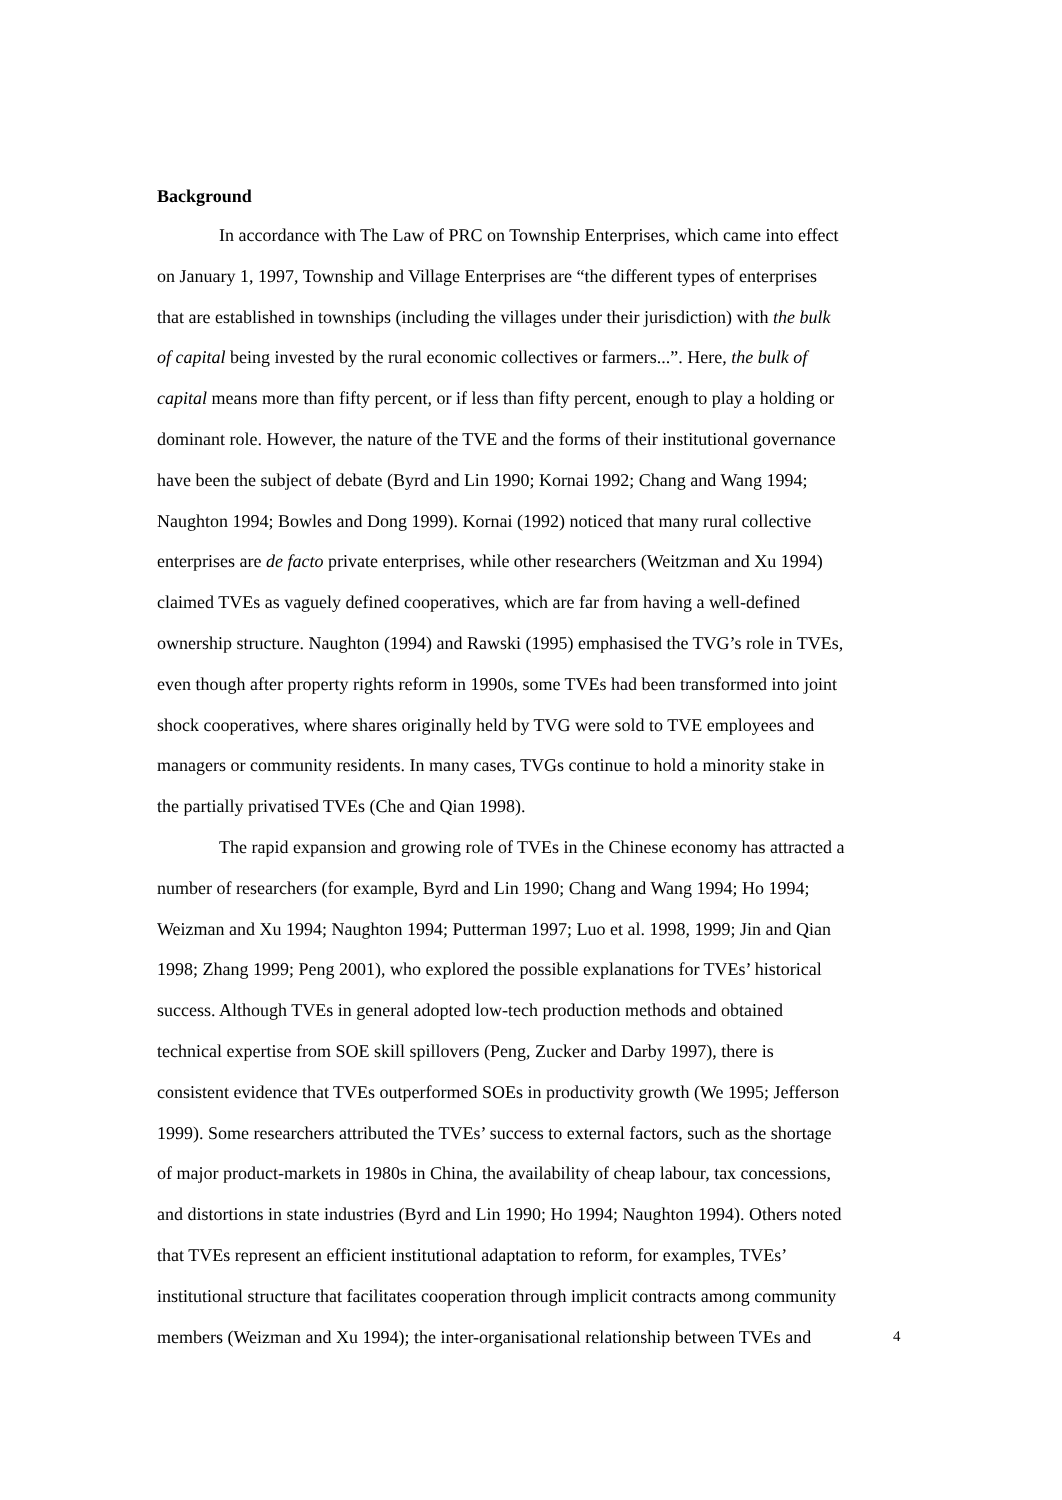Background
In accordance with The Law of PRC on Township Enterprises, which came into effect on January 1, 1997, Township and Village Enterprises are “the different types of enterprises that are established in townships (including the villages under their jurisdiction) with the bulk of capital being invested by the rural economic collectives or farmers...”. Here, the bulk of capital means more than fifty percent, or if less than fifty percent, enough to play a holding or dominant role. However, the nature of the TVE and the forms of their institutional governance have been the subject of debate (Byrd and Lin 1990; Kornai 1992; Chang and Wang 1994; Naughton 1994; Bowles and Dong 1999). Kornai (1992) noticed that many rural collective enterprises are de facto private enterprises, while other researchers (Weitzman and Xu 1994) claimed TVEs as vaguely defined cooperatives, which are far from having a well-defined ownership structure. Naughton (1994) and Rawski (1995) emphasised the TVG’s role in TVEs, even though after property rights reform in 1990s, some TVEs had been transformed into joint shock cooperatives, where shares originally held by TVG were sold to TVE employees and managers or community residents. In many cases, TVGs continue to hold a minority stake in the partially privatised TVEs (Che and Qian 1998).
The rapid expansion and growing role of TVEs in the Chinese economy has attracted a number of researchers (for example, Byrd and Lin 1990; Chang and Wang 1994; Ho 1994; Weizman and Xu 1994; Naughton 1994; Putterman 1997; Luo et al. 1998, 1999; Jin and Qian 1998; Zhang 1999; Peng 2001), who explored the possible explanations for TVEs’ historical success. Although TVEs in general adopted low-tech production methods and obtained technical expertise from SOE skill spillovers (Peng, Zucker and Darby 1997), there is consistent evidence that TVEs outperformed SOEs in productivity growth (We 1995; Jefferson 1999). Some researchers attributed the TVEs’ success to external factors, such as the shortage of major product-markets in 1980s in China, the availability of cheap labour, tax concessions, and distortions in state industries (Byrd and Lin 1990; Ho 1994; Naughton 1994). Others noted that TVEs represent an efficient institutional adaptation to reform, for examples, TVEs’ institutional structure that facilitates cooperation through implicit contracts among community members (Weizman and Xu 1994); the inter-organisational relationship between TVEs and
4